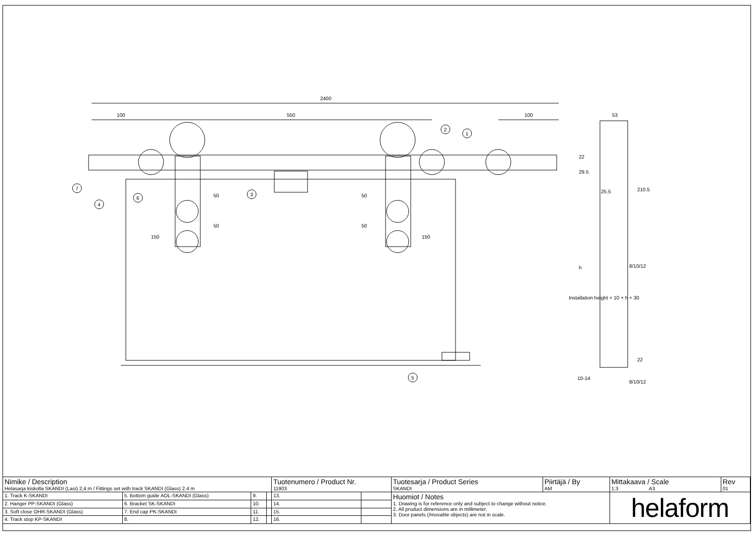2400
100
550
100
150
150
50
50
50
50
53
22
29.5
25.5
210.5
Installation height = 10 + h + 30
h
8/10/12
22
10-14
8/10/12
7
4
6
3
5
2
1
| Nimike / Description Helasarja kiskolla SKANDI (Lasi) 2,4 m / Fittings set with track SKANDI (Glass) 2.4 m | | | | Tuotenumero / Product Nr. 11903 | | Tuotesarja / Product Series SKANDI | Piirtäjä / By AM | Mittakaava / Scale 1:3 A3 | Rev 01 |
| 1. Track K-SKANDI | 5. Bottom guide AOL-SKANDI (Glass) | 9. | | 13. | | Huomiot / Notes 1. Drawing is for reference only and subject to change without notice. 2. All product dimensions are in millimeter. 3. Door panels (/movable objects) are not in scale. | | helaform | |
| 2. Hanger PP-SKANDI (Glass) | 6. Bracket SK-SKANDI | 10. | | 14. | | | | | |
| 3. Soft close OHR-SKANDI (Glass) | 7. End cap PK-SKANDI | 11. | | 15. | | | | | |
| 4. Track stop KP-SKANDI | 8. | 12. | | 16. | | | | | |